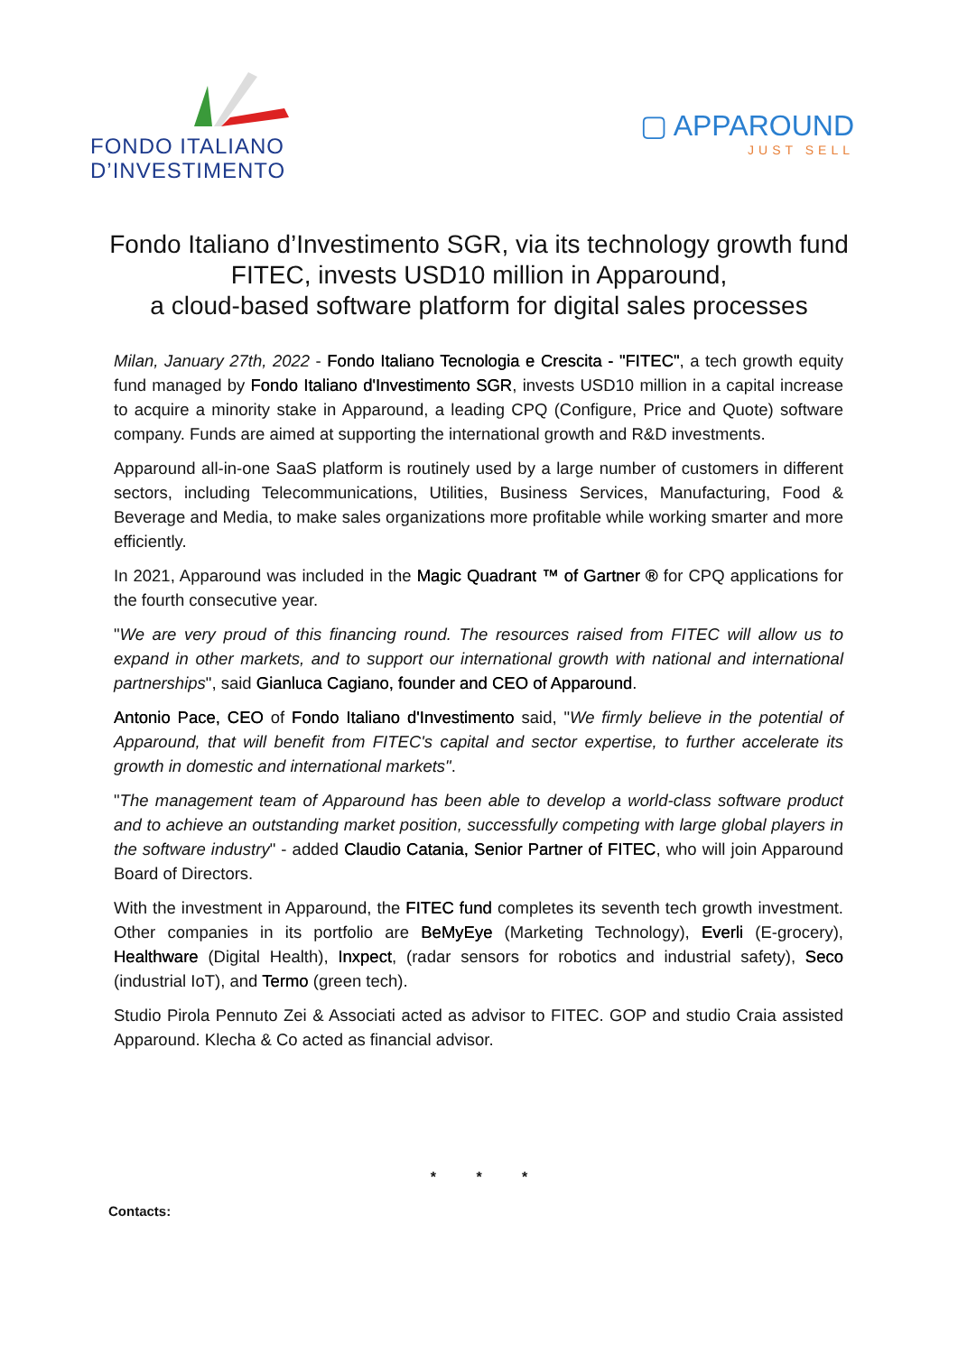FONDO ITALIANO
D’INVESTIMENTO
▢ APPAROUND
JUST SELL
Fondo Italiano d’Investimento SGR, via its technology growth fund FITEC, invests USD10 million in Apparound,
a cloud-based software platform for digital sales processes
Milan, January 27th, 2022 - Fondo Italiano Tecnologia e Crescita - "FITEC", a tech growth equity fund managed by Fondo Italiano d'Investimento SGR, invests USD10 million in a capital increase to acquire a minority stake in Apparound, a leading CPQ (Configure, Price and Quote) software company. Funds are aimed at supporting the international growth and R&D investments.
Apparound all-in-one SaaS platform is routinely used by a large number of customers in different sectors, including Telecommunications, Utilities, Business Services, Manufacturing, Food & Beverage and Media, to make sales organizations more profitable while working smarter and more efficiently.
In 2021, Apparound was included in the Magic Quadrant ™ of Gartner ® for CPQ applications for the fourth consecutive year.
"We are very proud of this financing round. The resources raised from FITEC will allow us to expand in other markets, and to support our international growth with national and international partnerships", said Gianluca Cagiano, founder and CEO of Apparound.
Antonio Pace, CEO of Fondo Italiano d'Investimento said, "We firmly believe in the potential of Apparound, that will benefit from FITEC's capital and sector expertise, to further accelerate its growth in domestic and international markets".
"The management team of Apparound has been able to develop a world-class software product and to achieve an outstanding market position, successfully competing with large global players in the software industry" - added Claudio Catania, Senior Partner of FITEC, who will join Apparound Board of Directors.
With the investment in Apparound, the FITEC fund completes its seventh tech growth investment. Other companies in its portfolio are BeMyEye (Marketing Technology), Everli (E-grocery), Healthware (Digital Health), Inxpect, (radar sensors for robotics and industrial safety), Seco (industrial IoT), and Termo (green tech).
Studio Pirola Pennuto Zei & Associati acted as advisor to FITEC. GOP and studio Craia assisted Apparound. Klecha & Co acted as financial advisor.
* * *
Contacts: